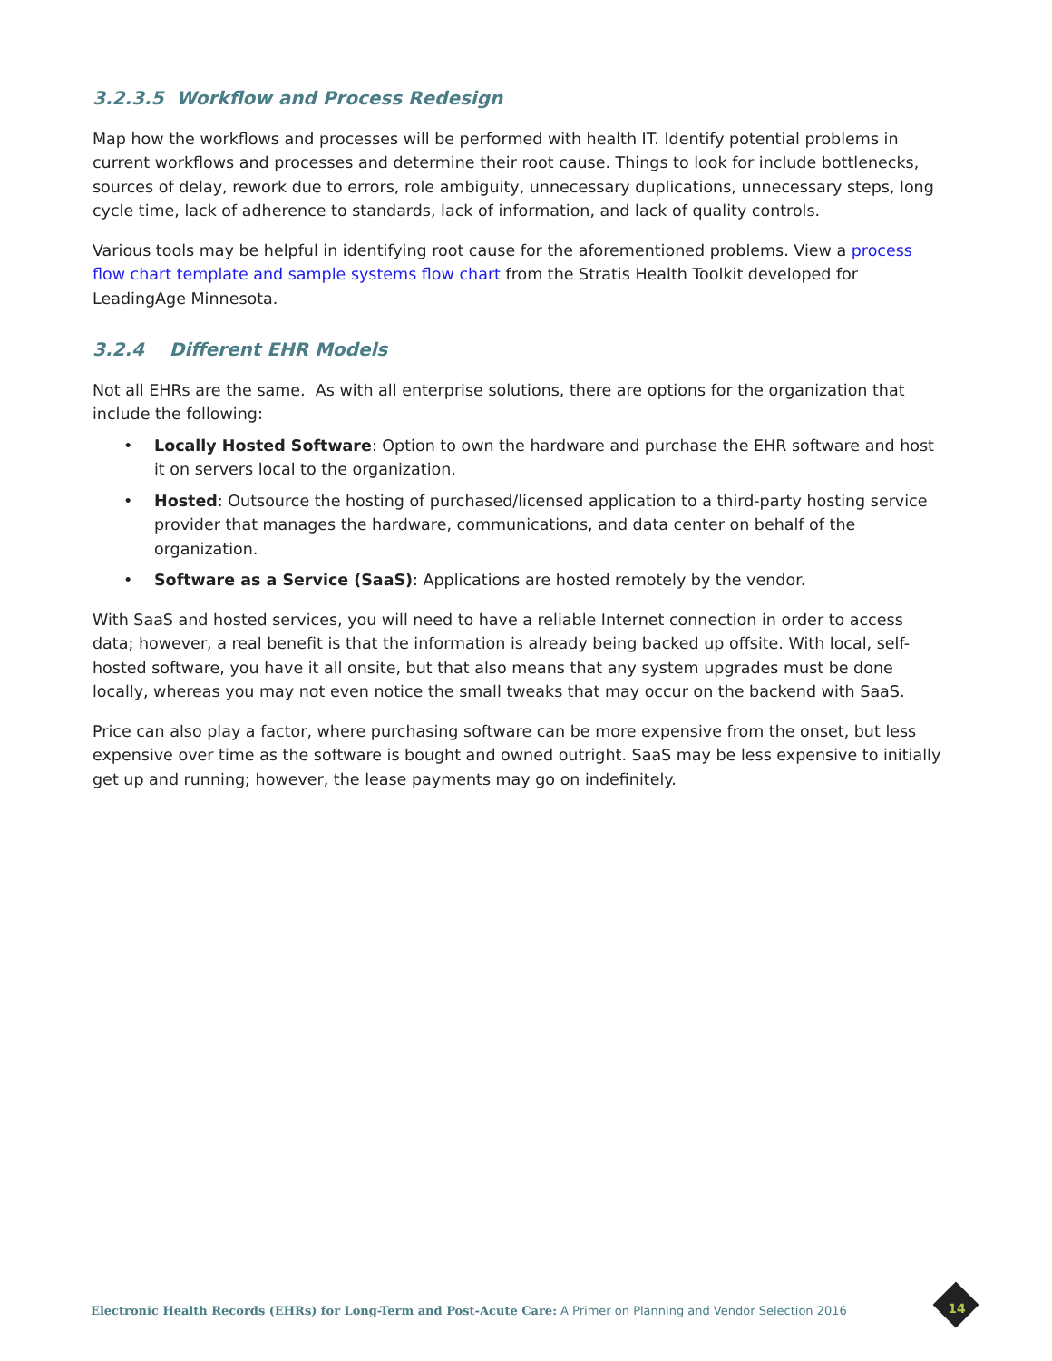3.2.3.5 Workflow and Process Redesign
Map how the workflows and processes will be performed with health IT. Identify potential problems in current workflows and processes and determine their root cause. Things to look for include bottlenecks, sources of delay, rework due to errors, role ambiguity, unnecessary duplications, unnecessary steps, long cycle time, lack of adherence to standards, lack of information, and lack of quality controls.
Various tools may be helpful in identifying root cause for the aforementioned problems. View a process flow chart template and sample systems flow chart from the Stratis Health Toolkit developed for LeadingAge Minnesota.
3.2.4 Different EHR Models
Not all EHRs are the same. As with all enterprise solutions, there are options for the organization that include the following:
• Locally Hosted Software: Option to own the hardware and purchase the EHR software and host it on servers local to the organization.
• Hosted: Outsource the hosting of purchased/licensed application to a third-party hosting service provider that manages the hardware, communications, and data center on behalf of the organization.
• Software as a Service (SaaS): Applications are hosted remotely by the vendor.
With SaaS and hosted services, you will need to have a reliable Internet connection in order to access data; however, a real benefit is that the information is already being backed up offsite. With local, self-hosted software, you have it all onsite, but that also means that any system upgrades must be done locally, whereas you may not even notice the small tweaks that may occur on the backend with SaaS.
Price can also play a factor, where purchasing software can be more expensive from the onset, but less expensive over time as the software is bought and owned outright. SaaS may be less expensive to initially get up and running; however, the lease payments may go on indefinitely.
Electronic Health Records (EHRs) for Long-Term and Post-Acute Care: A Primer on Planning and Vendor Selection 2016
14